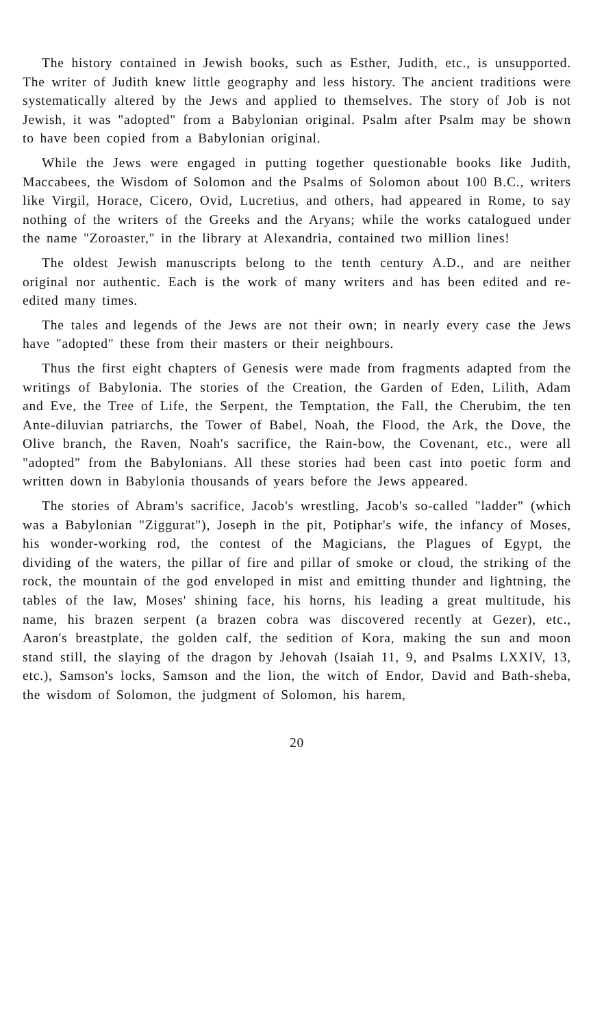The history contained in Jewish books, such as Esther, Judith, etc., is unsupported. The writer of Judith knew little geography and less history. The ancient traditions were systematically altered by the Jews and applied to themselves. The story of Job is not Jewish, it was "adopted" from a Babylonian original. Psalm after Psalm may be shown to have been copied from a Babylonian original.
While the Jews were engaged in putting together questionable books like Judith, Maccabees, the Wisdom of Solomon and the Psalms of Solomon about 100 B.C., writers like Virgil, Horace, Cicero, Ovid, Lucretius, and others, had appeared in Rome, to say nothing of the writers of the Greeks and the Aryans; while the works catalogued under the name "Zoroaster," in the library at Alexandria, contained two million lines!
The oldest Jewish manuscripts belong to the tenth century A.D., and are neither original nor authentic. Each is the work of many writers and has been edited and re-edited many times.
The tales and legends of the Jews are not their own; in nearly every case the Jews have "adopted" these from their masters or their neighbours.
Thus the first eight chapters of Genesis were made from fragments adapted from the writings of Babylonia. The stories of the Creation, the Garden of Eden, Lilith, Adam and Eve, the Tree of Life, the Serpent, the Temptation, the Fall, the Cherubim, the ten Ante-diluvian patriarchs, the Tower of Babel, Noah, the Flood, the Ark, the Dove, the Olive branch, the Raven, Noah's sacrifice, the Rain-bow, the Covenant, etc., were all "adopted" from the Babylonians. All these stories had been cast into poetic form and written down in Babylonia thousands of years before the Jews appeared.
The stories of Abram's sacrifice, Jacob's wrestling, Jacob's so-called "ladder" (which was a Babylonian "Ziggurat"), Joseph in the pit, Potiphar's wife, the infancy of Moses, his wonder-working rod, the contest of the Magicians, the Plagues of Egypt, the dividing of the waters, the pillar of fire and pillar of smoke or cloud, the striking of the rock, the mountain of the god enveloped in mist and emitting thunder and lightning, the tables of the law, Moses' shining face, his horns, his leading a great multitude, his name, his brazen serpent (a brazen cobra was discovered recently at Gezer), etc., Aaron's breastplate, the golden calf, the sedition of Kora, making the sun and moon stand still, the slaying of the dragon by Jehovah (Isaiah 11, 9, and Psalms LXXIV, 13, etc.), Samson's locks, Samson and the lion, the witch of Endor, David and Bath-sheba, the wisdom of Solomon, the judgment of Solomon, his harem,
20